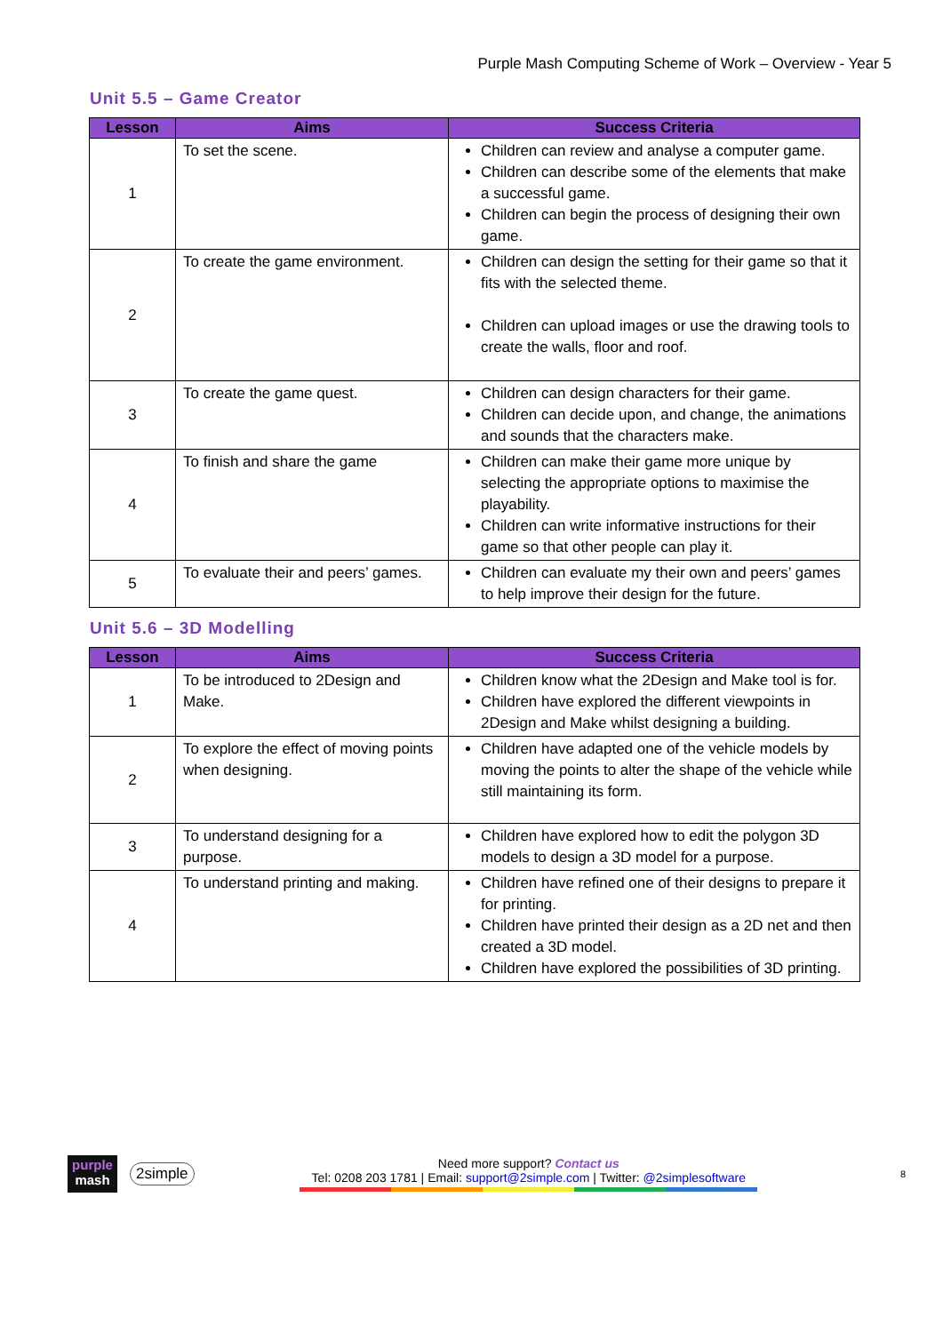Purple Mash Computing Scheme of Work – Overview - Year 5
Unit 5.5 – Game Creator
| Lesson | Aims | Success Criteria |
| --- | --- | --- |
| 1 | To set the scene. | Children can review and analyse a computer game. Children can describe some of the elements that make a successful game. Children can begin the process of designing their own game. |
| 2 | To create the game environment. | Children can design the setting for their game so that it fits with the selected theme. Children can upload images or use the drawing tools to create the walls, floor and roof. |
| 3 | To create the game quest. | Children can design characters for their game. Children can decide upon, and change, the animations and sounds that the characters make. |
| 4 | To finish and share the game | Children can make their game more unique by selecting the appropriate options to maximise the playability. Children can write informative instructions for their game so that other people can play it. |
| 5 | To evaluate their and peers’ games. | Children can evaluate my their own and peers’ games to help improve their design for the future. |
Unit 5.6 – 3D Modelling
| Lesson | Aims | Success Criteria |
| --- | --- | --- |
| 1 | To be introduced to 2Design and Make. | Children know what the 2Design and Make tool is for. Children have explored the different viewpoints in 2Design and Make whilst designing a building. |
| 2 | To explore the effect of moving points when designing. | Children have adapted one of the vehicle models by moving the points to alter the shape of the vehicle while still maintaining its form. |
| 3 | To understand designing for a purpose. | Children have explored how to edit the polygon 3D models to design a 3D model for a purpose. |
| 4 | To understand printing and making. | Children have refined one of their designs to prepare it for printing. Children have printed their design as a 2D net and then created a 3D model. Children have explored the possibilities of 3D printing. |
purple
mash
2simple
Need more support? Contact us
Tel: 0208 203 1781 | Email: support@2simple.com | Twitter: @2simplesoftware
8